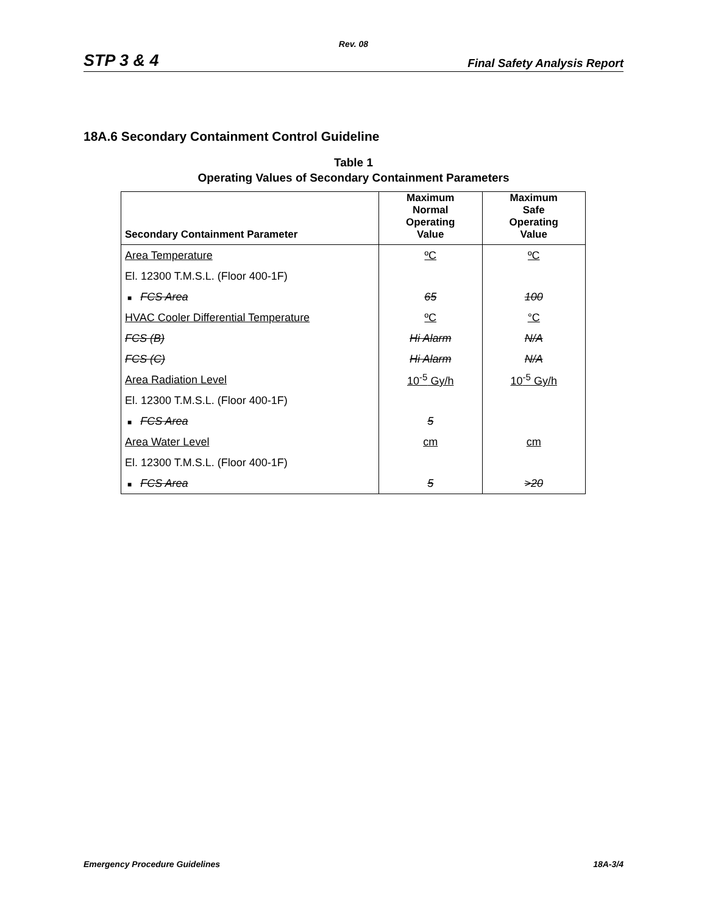Rev. 08
STP 3 & 4 Final Safety Analysis Report
18A.6 Secondary Containment Control Guideline
Table 1
Operating Values of Secondary Containment Parameters
| Secondary Containment Parameter | Maximum Normal Operating Value | Maximum Safe Operating Value |
| --- | --- | --- |
| Area Temperature | ºC | ºC |
| El. 12300 T.M.S.L. (Floor 400-1F) | | |
| ■ FCS Area | 65 | 100 |
| HVAC Cooler Differential Temperature | ºC | °C |
| FCS (B) | Hi Alarm | N/A |
| FCS (C) | Hi Alarm | N/A |
| Area Radiation Level | 10<sup>-5</sup> Gy/h | 10<sup>-5</sup> Gy/h |
| El. 12300 T.M.S.L. (Floor 400-1F) | | |
| ■ FCS Area | 5 | |
| Area Water Level | cm | cm |
| El. 12300 T.M.S.L. (Floor 400-1F) | | |
| ■ FCS Area | 5 | >20 |
Emergency Procedure Guidelines 18A-3/4